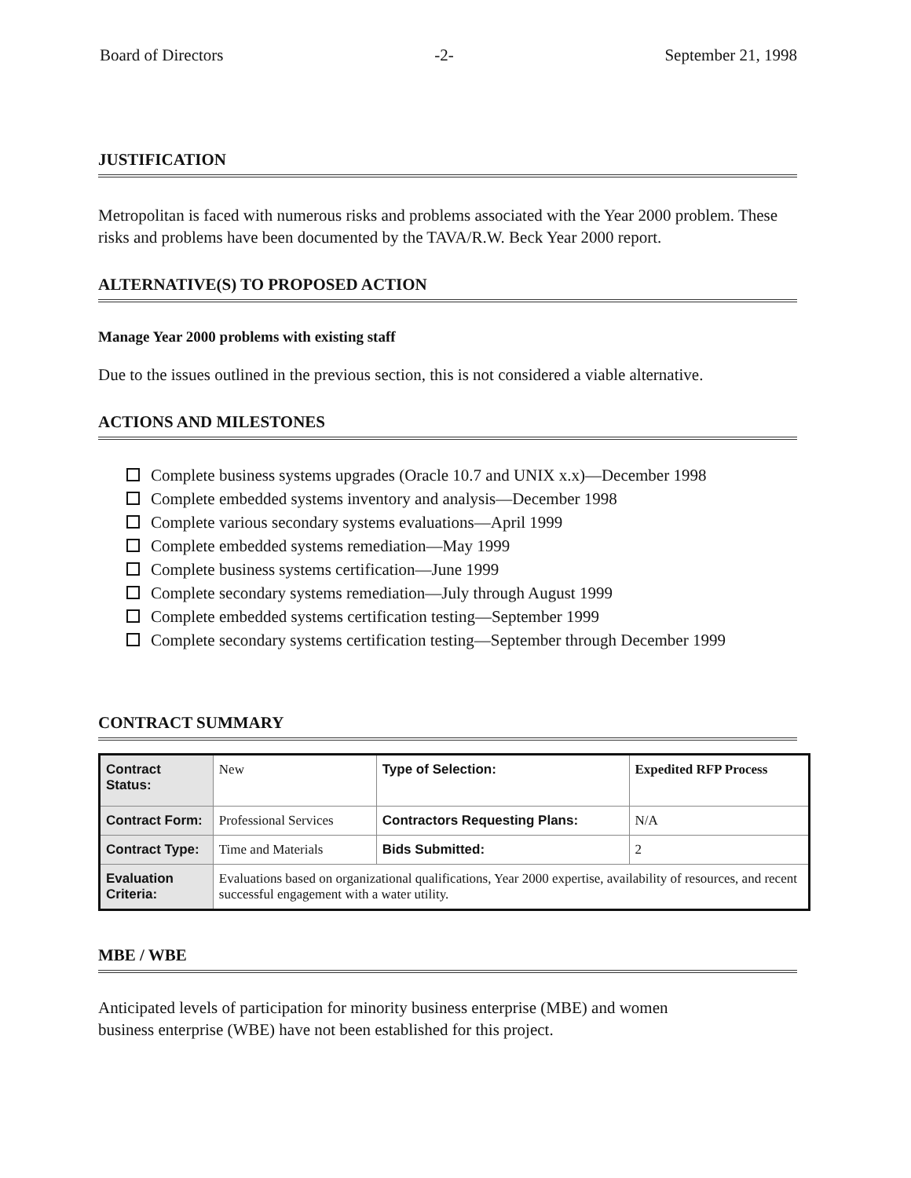Board of Directors -2- September 21, 1998
JUSTIFICATION
Metropolitan is faced with numerous risks and problems associated with the Year 2000 problem. These risks and problems have been documented by the TAVA/R.W. Beck Year 2000 report.
ALTERNATIVE(S) TO PROPOSED ACTION
Manage Year 2000 problems with existing staff
Due to the issues outlined in the previous section, this is not considered a viable alternative.
ACTIONS AND MILESTONES
Complete business systems upgrades (Oracle 10.7 and UNIX x.x)—December 1998
Complete embedded systems inventory and analysis—December 1998
Complete various secondary systems evaluations—April 1999
Complete embedded systems remediation—May 1999
Complete business systems certification—June 1999
Complete secondary systems remediation—July through August 1999
Complete embedded systems certification testing—September 1999
Complete secondary systems certification testing—September through December 1999
CONTRACT SUMMARY
| Contract Status: | New | Type of Selection: | Expedited RFP Process |
| Contract Form: | Professional Services | Contractors Requesting Plans: | N/A |
| Contract Type: | Time and Materials | Bids Submitted: | 2 |
| Evaluation Criteria: | Evaluations based on organizational qualifications, Year 2000 expertise, availability of resources, and recent successful engagement with a water utility. | | |
MBE / WBE
Anticipated levels of participation for minority business enterprise (MBE) and women
business enterprise (WBE) have not been established for this project.